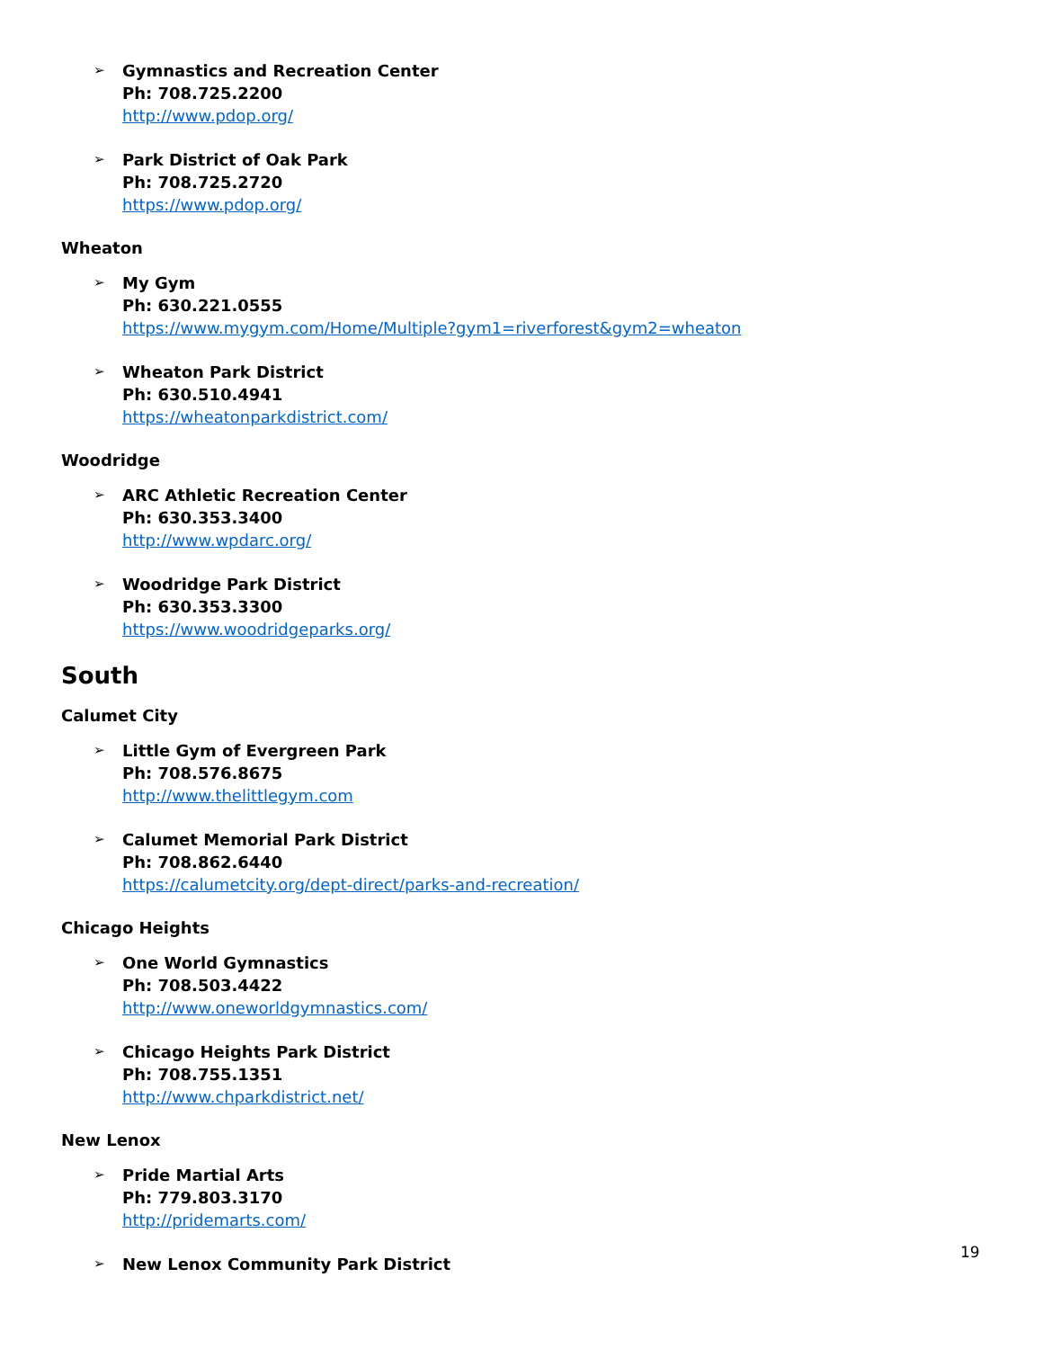➢
Gymnastics and Recreation Center
Ph: 708.725.2200
http://www.pdop.org/
➢
Park District of Oak Park
Ph: 708.725.2720
https://www.pdop.org/
Wheaton
➢
My Gym
Ph: 630.221.0555
https://www.mygym.com/Home/Multiple?gym1=riverforest&gym2=wheaton
➢
Wheaton Park District
Ph: 630.510.4941
https://wheatonparkdistrict.com/
Woodridge
➢
ARC Athletic Recreation Center
Ph: 630.353.3400
http://www.wpdarc.org/
➢
Woodridge Park District
Ph: 630.353.3300
https://www.woodridgeparks.org/
South
Calumet City
➢
Little Gym of Evergreen Park
Ph: 708.576.8675
http://www.thelittlegym.com
➢
Calumet Memorial Park District
Ph: 708.862.6440
https://calumetcity.org/dept-direct/parks-and-recreation/
Chicago Heights
➢
One World Gymnastics
Ph: 708.503.4422
http://www.oneworldgymnastics.com/
➢
Chicago Heights Park District
Ph: 708.755.1351
http://www.chparkdistrict.net/
New Lenox
➢
Pride Martial Arts
Ph: 779.803.3170
http://pridemarts.com/
➢
New Lenox Community Park District
19